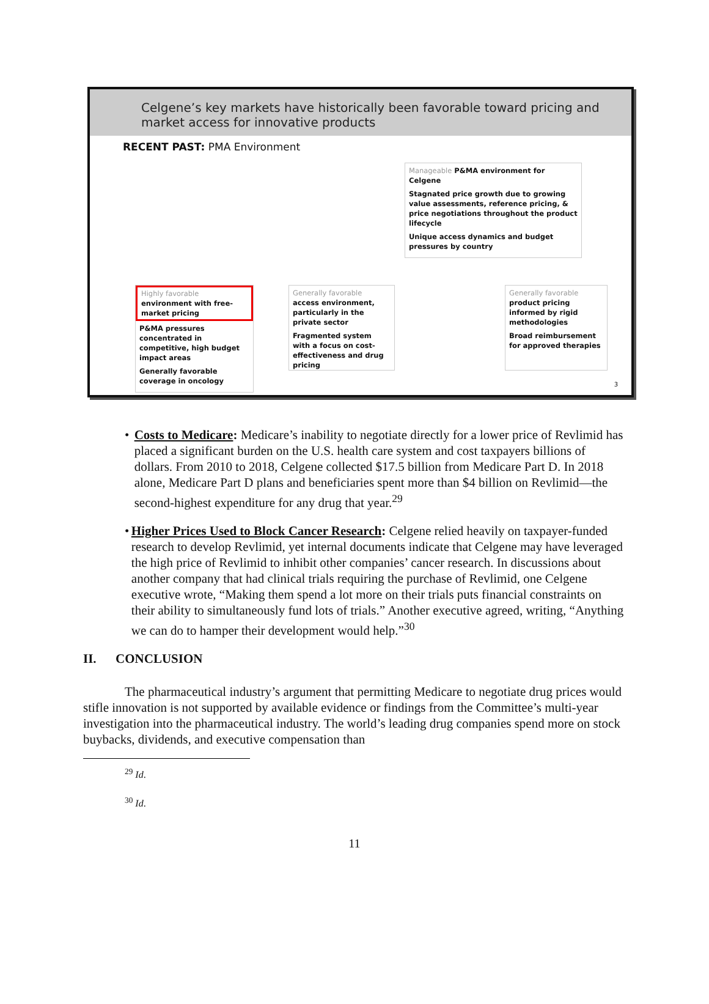Celgene’s key markets have historically been favorable toward pricing and market access for innovative products
RECENT PAST: PMA Environment
Manageable P&MA environment for Celgene
Stagnated price growth due to growing value assessments, reference pricing, & price negotiations throughout the product lifecycle
Unique access dynamics and budget pressures by country
Highly favorable environment with free-market pricing
P&MA pressures concentrated in competitive, high budget impact areas
Generally favorable coverage in oncology
Generally favorable access environment, particularly in the private sector
Fragmented system with a focus on cost-effectiveness and drug pricing
Generally favorable product pricing informed by rigid methodologies
Broad reimbursement for approved therapies
3
• Costs to Medicare: Medicare’s inability to negotiate directly for a lower price of Revlimid has placed a significant burden on the U.S. health care system and cost taxpayers billions of dollars. From 2010 to 2018, Celgene collected $17.5 billion from Medicare Part D. In 2018 alone, Medicare Part D plans and beneficiaries spent more than $4 billion on Revlimid—the second-highest expenditure for any drug that year.<sup>29</sup>
• Higher Prices Used to Block Cancer Research: Celgene relied heavily on taxpayer-funded research to develop Revlimid, yet internal documents indicate that Celgene may have leveraged the high price of Revlimid to inhibit other companies’ cancer research. In discussions about another company that had clinical trials requiring the purchase of Revlimid, one Celgene executive wrote, “Making them spend a lot more on their trials puts financial constraints on their ability to simultaneously fund lots of trials.” Another executive agreed, writing, “Anything we can do to hamper their development would help.”<sup>30</sup>
II. CONCLUSION
The pharmaceutical industry’s argument that permitting Medicare to negotiate drug prices would stifle innovation is not supported by available evidence or findings from the Committee’s multi-year investigation into the pharmaceutical industry. The world’s leading drug companies spend more on stock buybacks, dividends, and executive compensation than
<sup>29</sup> Id.
<sup>30</sup> Id.
11